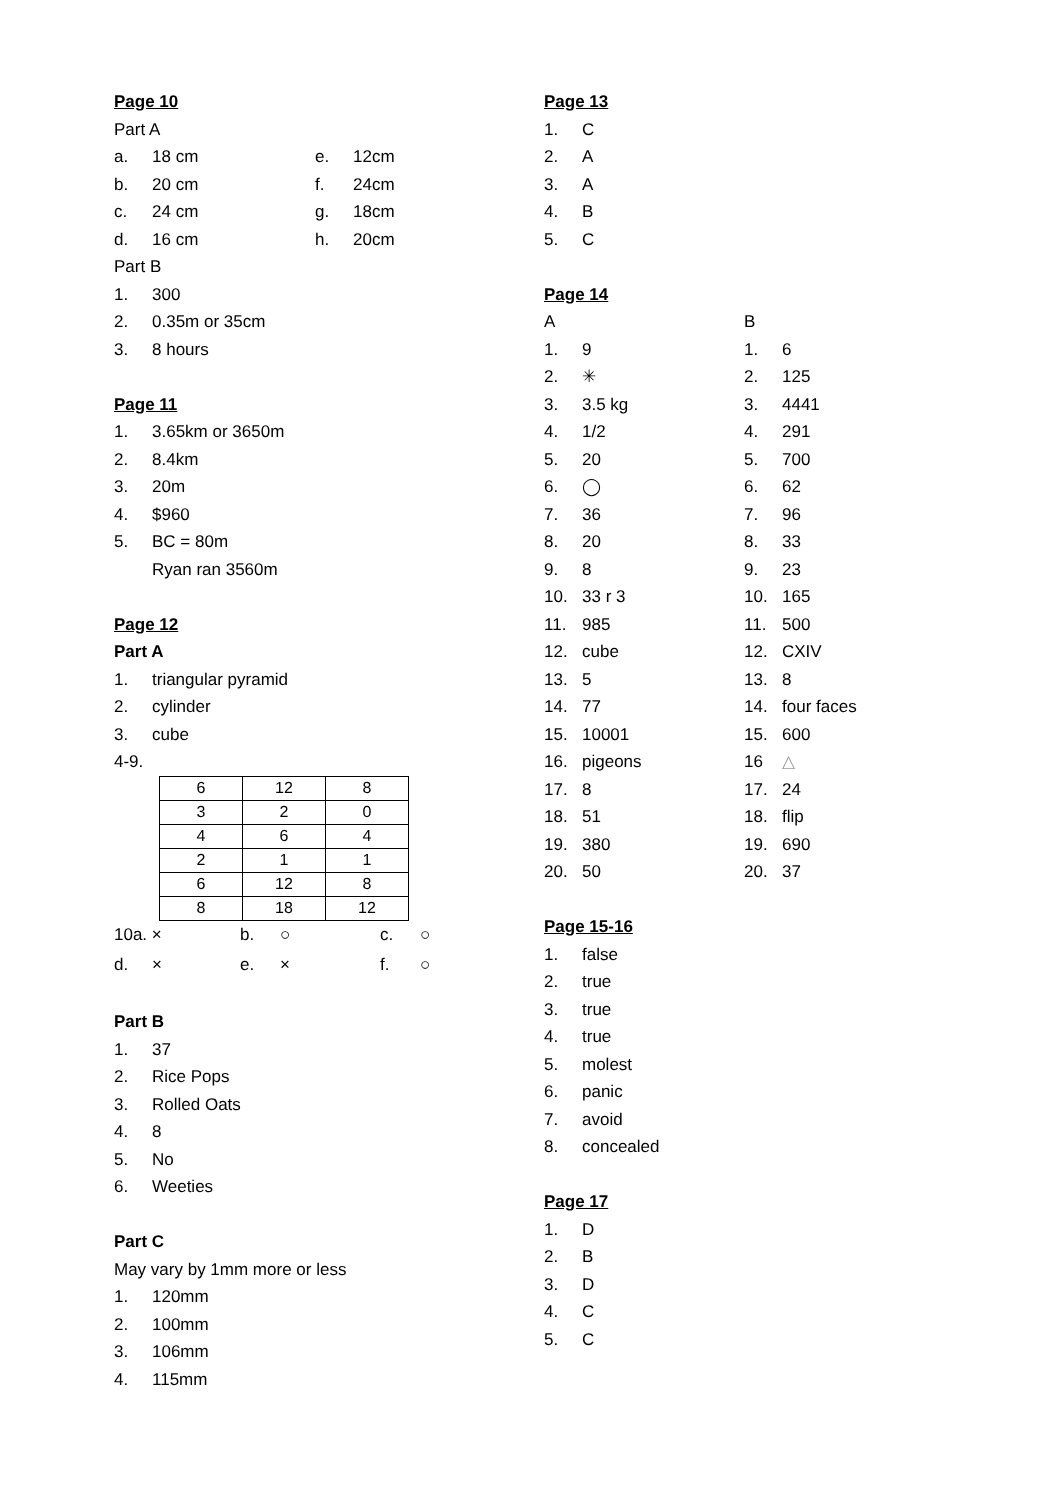Page 10
Part A
a. 18 cm e. 12cm
b. 20 cm f. 24cm
c. 24 cm g. 18cm
d. 16 cm h. 20cm
Part B
1. 300
2. 0.35m or 35cm
3. 8 hours
Page 11
1. 3.65km or 3650m
2. 8.4km
3. 20m
4. $960
5. BC = 80m
Ryan ran 3560m
Page 12
Part A
1. triangular pyramid
2. cylinder
3. cube
4-9.
| 6 | 12 | 8 |
| 3 | 2 | 0 |
| 4 | 6 | 4 |
| 2 | 1 | 1 |
| 6 | 12 | 8 |
| 8 | 18 | 12 |
10a. × b. ○ c. ○
d. × e. × f. ○
Part B
1. 37
2. Rice Pops
3. Rolled Oats
4. 8
5. No
6. Weeties
Part C
May vary by 1mm more or less
1. 120mm
2. 100mm
3. 106mm
4. 115mm
Page 13
1. C
2. A
3. A
4. B
5. C
Page 14
A
1. 9
2. ✳
3. 3.5 kg
4. 1/2
5. 20
6. ◯
7. 36
8. 20
9. 8
10. 33 r 3
11. 985
12. cube
13. 5
14. 77
15. 10001
16. pigeons
17. 8
18. 51
19. 380
20. 50
Page 15-16
1. false
2. true
3. true
4. true
5. molest
6. panic
7. avoid
8. concealed
Page 17
1. D
2. B
3. D
4. C
5. C
B
1. 6
2. 125
3. 4441
4. 291
5. 700
6. 62
7. 96
8. 33
9. 23
10. 165
11. 500
12. CXIV
13. 8
14. four faces
15. 600
16 △
17. 24
18. flip
19. 690
20. 37